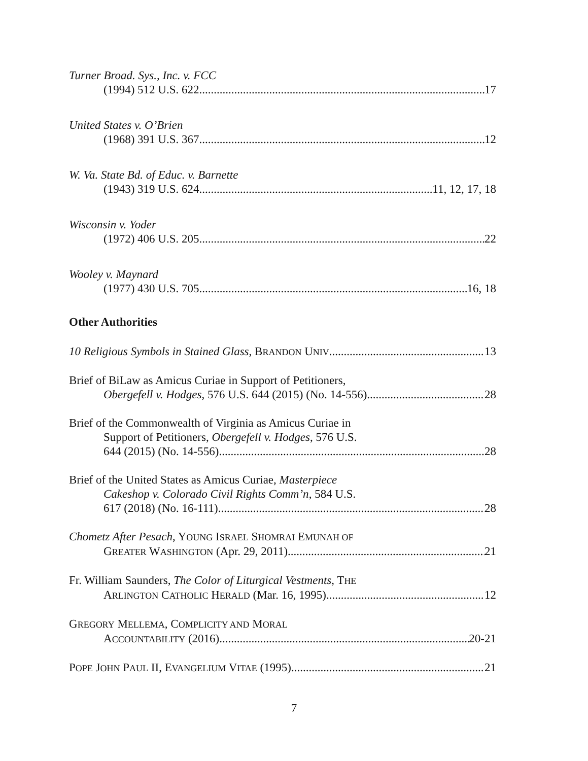Turner Broad. Sys., Inc. v. FCC
(1994) 512 U.S. 622 17
United States v. O’Brien
(1968) 391 U.S. 367 12
W. Va. State Bd. of Educ. v. Barnette
(1943) 319 U.S. 624 11, 12, 17, 18
Wisconsin v. Yoder
(1972) 406 U.S. 205 22
Wooley v. Maynard
(1977) 430 U.S. 705 16, 18
Other Authorities
10 Religious Symbols in Stained Glass, BRANDON UNIV.. 13
Brief of BiLaw as Amicus Curiae in Support of Petitioners,
Obergefell v. Hodges, 576 U.S. 644 (2015) (No. 14-556) 28
Brief of the Commonwealth of Virginia as Amicus Curiae in
Support of Petitioners, Obergefell v. Hodges, 576 U.S.
644 (2015) (No. 14-556) 28
Brief of the United States as Amicus Curiae, Masterpiece
Cakeshop v. Colorado Civil Rights Comm’n, 584 U.S.
617 (2018) (No. 16-111) 28
Chometz After Pesach, YOUNG ISRAEL SHOMRAI EMUNAH OF
GREATER WASHINGTON (Apr. 29, 2011) 21
Fr. William Saunders, The Color of Liturgical Vestments, THE
ARLINGTON CATHOLIC HERALD (Mar. 16, 1995) 12
GREGORY MELLEMA, COMPLICITY AND MORAL
ACCOUNTABILITY (2016) 20-21
POPE JOHN PAUL II, EVANGELIUM VITAE (1995) 21
7